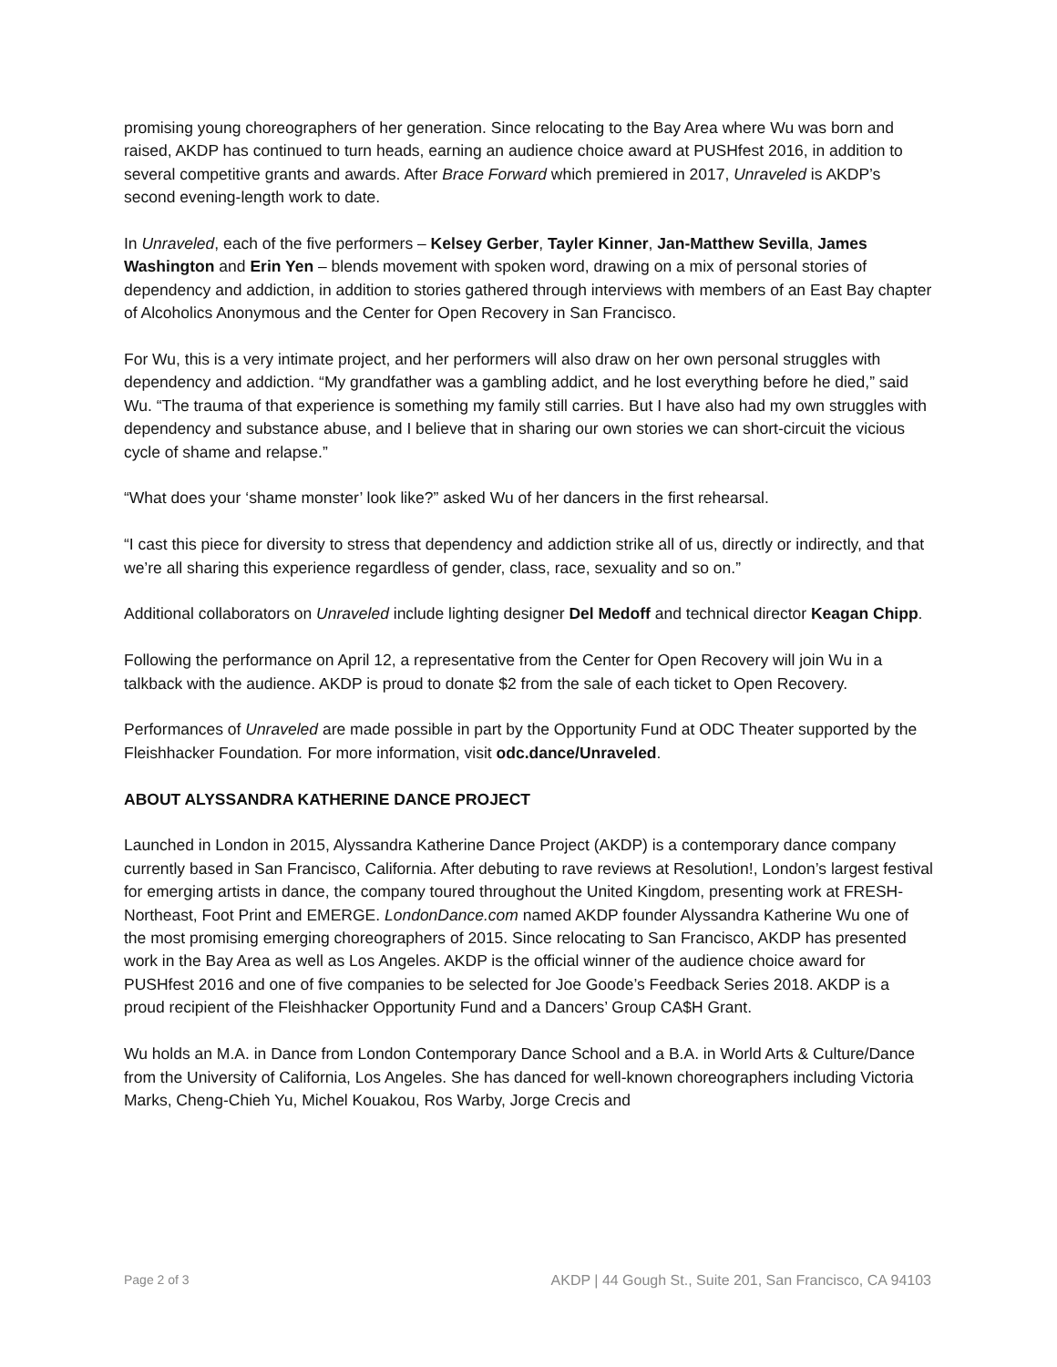promising young choreographers of her generation. Since relocating to the Bay Area where Wu was born and raised, AKDP has continued to turn heads, earning an audience choice award at PUSHfest 2016, in addition to several competitive grants and awards. After Brace Forward which premiered in 2017, Unraveled is AKDP’s second evening-length work to date.
In Unraveled, each of the five performers – Kelsey Gerber, Tayler Kinner, Jan-Matthew Sevilla, James Washington and Erin Yen – blends movement with spoken word, drawing on a mix of personal stories of dependency and addiction, in addition to stories gathered through interviews with members of an East Bay chapter of Alcoholics Anonymous and the Center for Open Recovery in San Francisco.
For Wu, this is a very intimate project, and her performers will also draw on her own personal struggles with dependency and addiction. “My grandfather was a gambling addict, and he lost everything before he died,” said Wu. “The trauma of that experience is something my family still carries. But I have also had my own struggles with dependency and substance abuse, and I believe that in sharing our own stories we can short-circuit the vicious cycle of shame and relapse.”
“What does your ‘shame monster’ look like?” asked Wu of her dancers in the first rehearsal.
“I cast this piece for diversity to stress that dependency and addiction strike all of us, directly or indirectly, and that we’re all sharing this experience regardless of gender, class, race, sexuality and so on.”
Additional collaborators on Unraveled include lighting designer Del Medoff and technical director Keagan Chipp.
Following the performance on April 12, a representative from the Center for Open Recovery will join Wu in a talkback with the audience. AKDP is proud to donate $2 from the sale of each ticket to Open Recovery.
Performances of Unraveled are made possible in part by the Opportunity Fund at ODC Theater supported by the Fleishhacker Foundation. For more information, visit odc.dance/Unraveled.
ABOUT ALYSSANDRA KATHERINE DANCE PROJECT
Launched in London in 2015, Alyssandra Katherine Dance Project (AKDP) is a contemporary dance company currently based in San Francisco, California. After debuting to rave reviews at Resolution!, London’s largest festival for emerging artists in dance, the company toured throughout the United Kingdom, presenting work at FRESH-Northeast, Foot Print and EMERGE. LondonDance.com named AKDP founder Alyssandra Katherine Wu one of the most promising emerging choreographers of 2015. Since relocating to San Francisco, AKDP has presented work in the Bay Area as well as Los Angeles. AKDP is the official winner of the audience choice award for PUSHfest 2016 and one of five companies to be selected for Joe Goode’s Feedback Series 2018. AKDP is a proud recipient of the Fleishhacker Opportunity Fund and a Dancers’ Group CA$H Grant.
Wu holds an M.A. in Dance from London Contemporary Dance School and a B.A. in World Arts & Culture/Dance from the University of California, Los Angeles. She has danced for well-known choreographers including Victoria Marks, Cheng-Chieh Yu, Michel Kouakou, Ros Warby, Jorge Crecis and
Page 2 of 3 AKDP | 44 Gough St., Suite 201, San Francisco, CA 94103